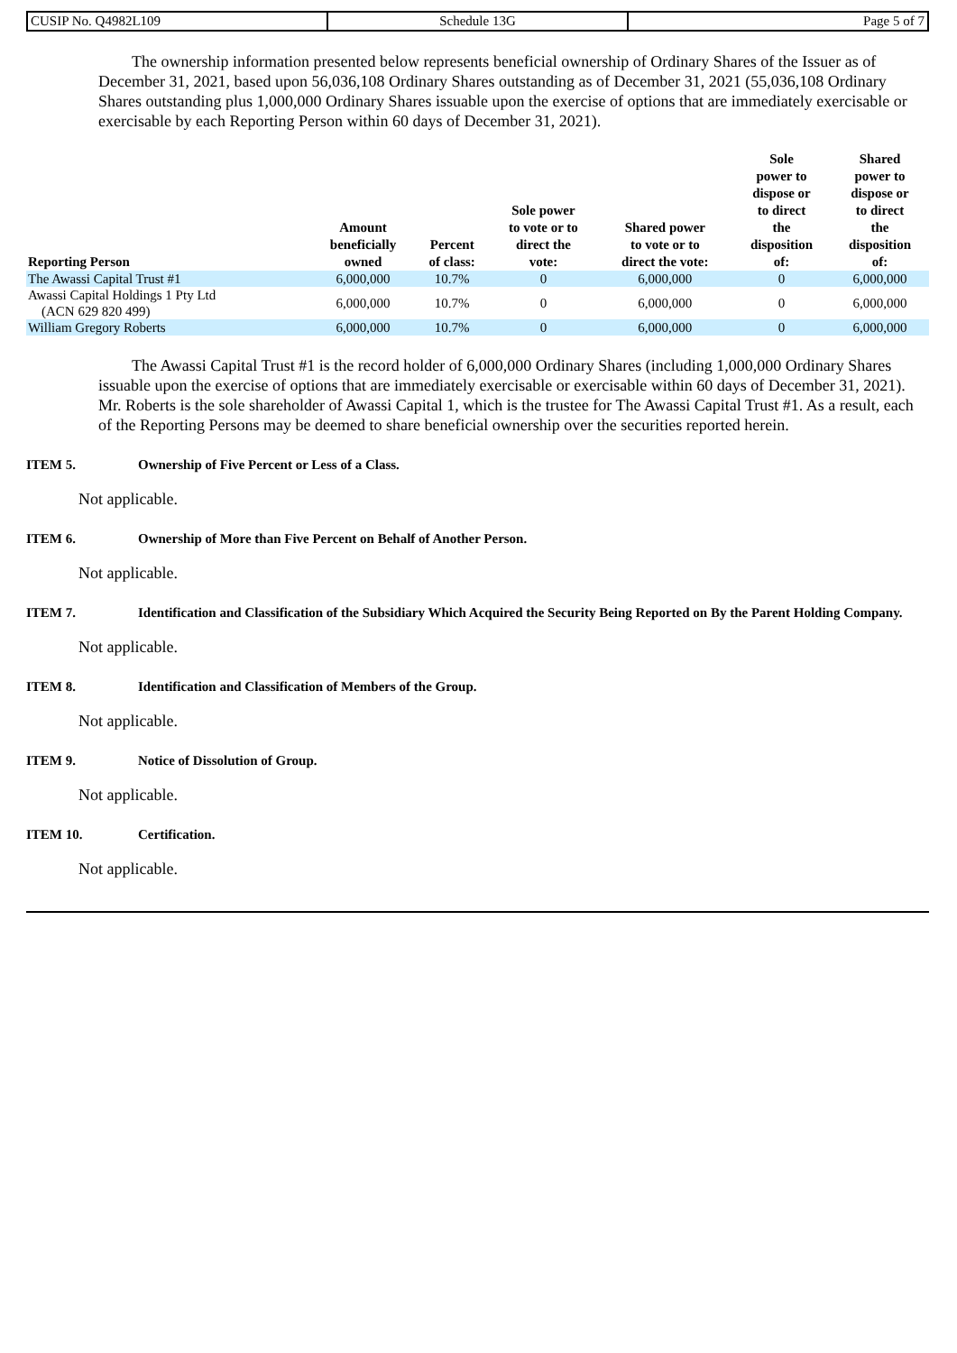| CUSIP No. Q4982L109 | Schedule 13G | Page 5 of 7 |
The ownership information presented below represents beneficial ownership of Ordinary Shares of the Issuer as of December 31, 2021, based upon 56,036,108 Ordinary Shares outstanding as of December 31, 2021 (55,036,108 Ordinary Shares outstanding plus 1,000,000 Ordinary Shares issuable upon the exercise of options that are immediately exercisable or exercisable by each Reporting Person within 60 days of December 31, 2021).
| Reporting Person | Amount beneficially owned | Percent of class: | Sole power to vote or to direct the vote: | Shared power to vote or to direct the vote: | Sole power to dispose or to direct the disposition of: | Shared power to dispose or to direct the disposition of: |
| --- | --- | --- | --- | --- | --- | --- |
| The Awassi Capital Trust #1 | 6,000,000 | 10.7% | 0 | 6,000,000 | 0 | 6,000,000 |
| Awassi Capital Holdings 1 Pty Ltd (ACN 629 820 499) | 6,000,000 | 10.7% | 0 | 6,000,000 | 0 | 6,000,000 |
| William Gregory Roberts | 6,000,000 | 10.7% | 0 | 6,000,000 | 0 | 6,000,000 |
The Awassi Capital Trust #1 is the record holder of 6,000,000 Ordinary Shares (including 1,000,000 Ordinary Shares issuable upon the exercise of options that are immediately exercisable or exercisable within 60 days of December 31, 2021). Mr. Roberts is the sole shareholder of Awassi Capital 1, which is the trustee for The Awassi Capital Trust #1. As a result, each of the Reporting Persons may be deemed to share beneficial ownership over the securities reported herein.
ITEM 5. Ownership of Five Percent or Less of a Class.
Not applicable.
ITEM 6. Ownership of More than Five Percent on Behalf of Another Person.
Not applicable.
ITEM 7. Identification and Classification of the Subsidiary Which Acquired the Security Being Reported on By the Parent Holding Company.
Not applicable.
ITEM 8. Identification and Classification of Members of the Group.
Not applicable.
ITEM 9. Notice of Dissolution of Group.
Not applicable.
ITEM 10. Certification.
Not applicable.